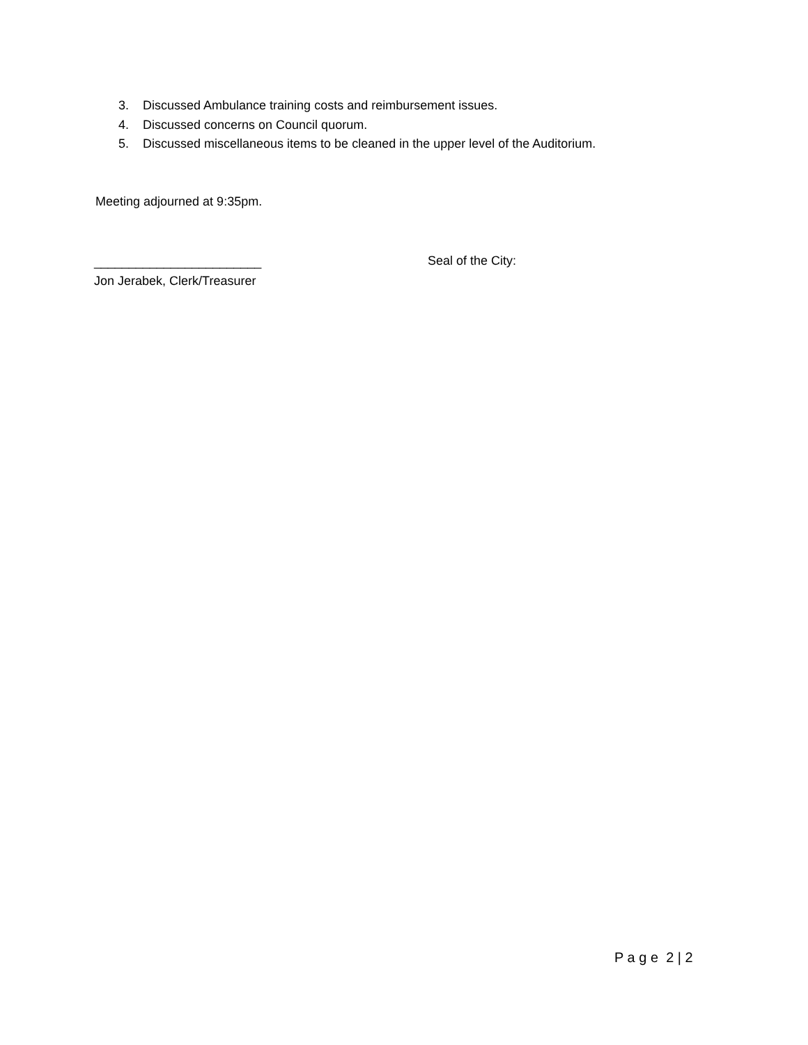3. Discussed Ambulance training costs and reimbursement issues.
4. Discussed concerns on Council quorum.
5. Discussed miscellaneous items to be cleaned in the upper level of the Auditorium.
Meeting adjourned at 9:35pm.
________________________
Jon Jerabek, Clerk/Treasurer
Seal of the City:
P a g e 2 | 2